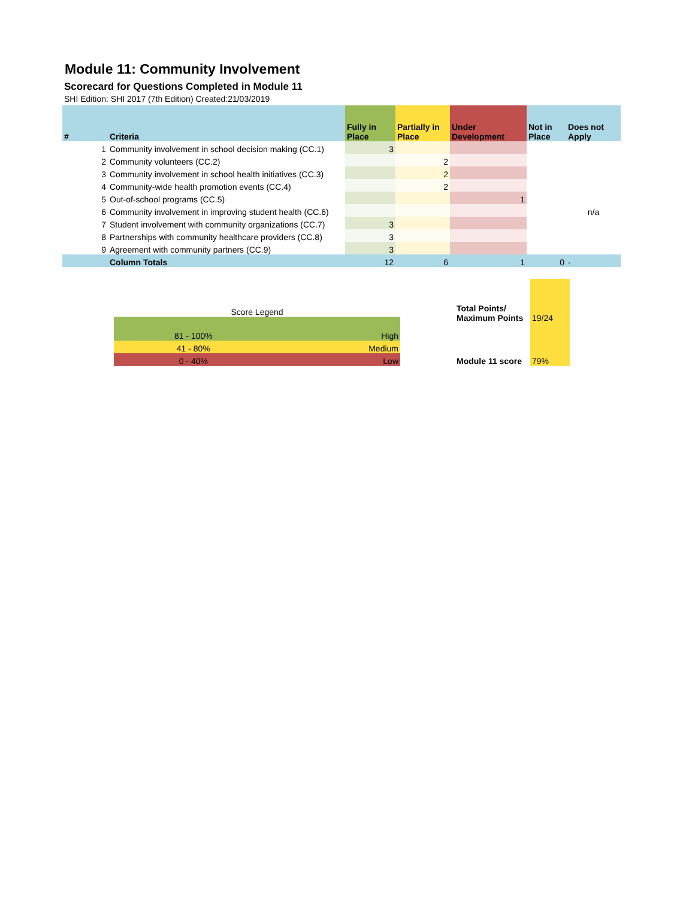Module 11: Community Involvement
Scorecard for Questions Completed in Module 11
SHI Edition: SHI 2017 (7th Edition) Created:21/03/2019
| # | Criteria | Fully in Place | Partially in Place | Under Development | Not in Place | Does not Apply |
| --- | --- | --- | --- | --- | --- | --- |
| 1 | Community involvement in school decision making (CC.1) | 3 | | | | |
| 2 | Community volunteers (CC.2) | | 2 | | | |
| 3 | Community involvement in school health initiatives (CC.3) | | 2 | | | |
| 4 | Community-wide health promotion events (CC.4) | | 2 | | | |
| 5 | Out-of-school programs (CC.5) | | | 1 | | |
| 6 | Community involvement in improving student health (CC.6) | | | | | n/a |
| 7 | Student involvement with community organizations (CC.7) | 3 | | | | |
| 8 | Partnerships with community healthcare providers (CC.8) | 3 | | | | |
| 9 | Agreement with community partners (CC.9) | 3 | | | | |
| | Column Totals | 12 | 6 | 1 | 0 | - |
| Score Legend | |
| 81 - 100% | High |
| 41 - 80% | Medium |
| 0 - 40% | Low |
| Total Points/ Maximum Points | 19/24 |
| Module 11 score | 79% |